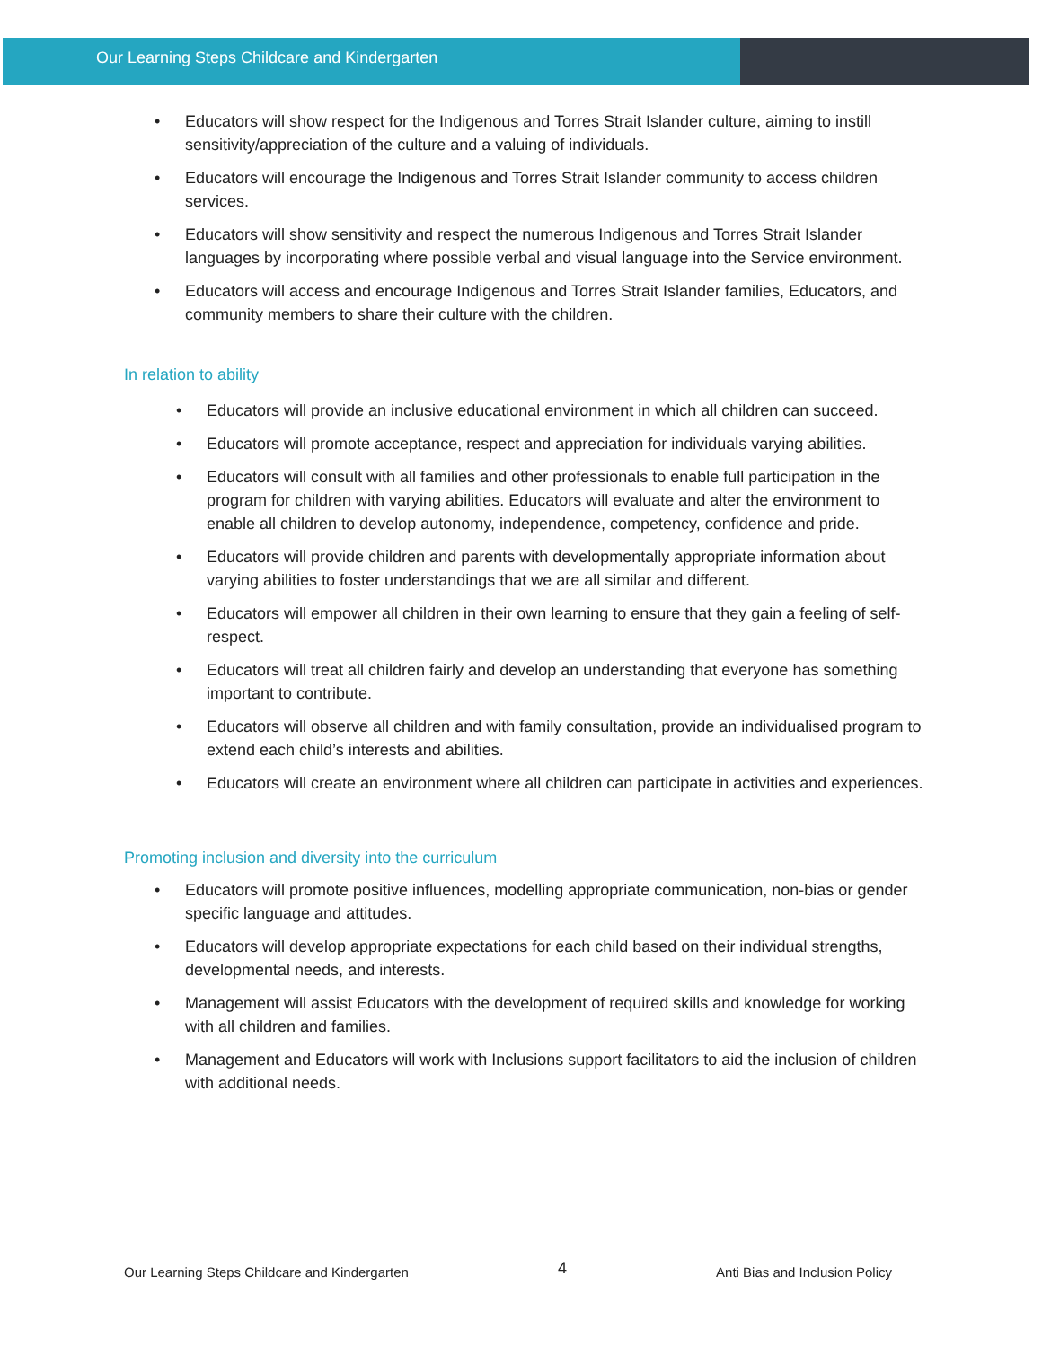Our Learning Steps Childcare and Kindergarten
• Educators will show respect for the Indigenous and Torres Strait Islander culture, aiming to instill sensitivity/appreciation of the culture and a valuing of individuals.
• Educators will encourage the Indigenous and Torres Strait Islander community to access children services.
• Educators will show sensitivity and respect the numerous Indigenous and Torres Strait Islander languages by incorporating where possible verbal and visual language into the Service environment.
• Educators will access and encourage Indigenous and Torres Strait Islander families, Educators, and community members to share their culture with the children.
In relation to ability
• Educators will provide an inclusive educational environment in which all children can succeed.
• Educators will promote acceptance, respect and appreciation for individuals varying abilities.
• Educators will consult with all families and other professionals to enable full participation in the program for children with varying abilities. Educators will evaluate and alter the environment to enable all children to develop autonomy, independence, competency, confidence and pride.
• Educators will provide children and parents with developmentally appropriate information about varying abilities to foster understandings that we are all similar and different.
• Educators will empower all children in their own learning to ensure that they gain a feeling of self-respect.
• Educators will treat all children fairly and develop an understanding that everyone has something important to contribute.
• Educators will observe all children and with family consultation, provide an individualised program to extend each child’s interests and abilities.
• Educators will create an environment where all children can participate in activities and experiences.
Promoting inclusion and diversity into the curriculum
• Educators will promote positive influences, modelling appropriate communication, non-bias or gender specific language and attitudes.
• Educators will develop appropriate expectations for each child based on their individual strengths, developmental needs, and interests.
• Management will assist Educators with the development of required skills and knowledge for working with all children and families.
• Management and Educators will work with Inclusions support facilitators to aid the inclusion of children with additional needs.
Our Learning Steps Childcare and Kindergarten
4
Anti Bias and Inclusion Policy